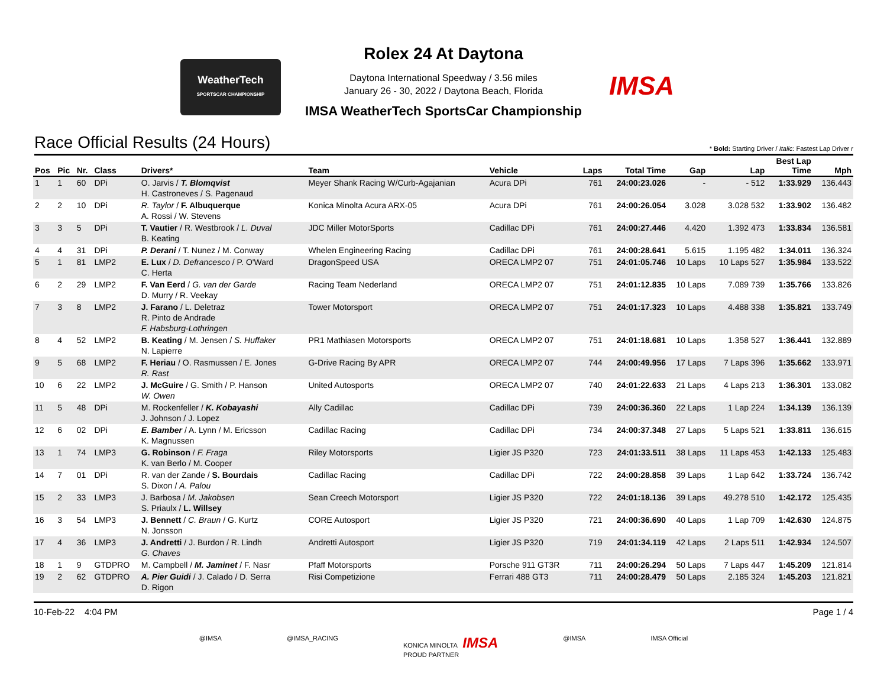WeatherTech
SPORTSCAR CHAMPIONSHIP
IMSA
Rolex 24 At Daytona
Daytona International Speedway / 3.56 miles
January 26 - 30, 2022 / Daytona Beach, Florida
IMSA WeatherTech SportsCar Championship
Race Official Results (24 Hours)
* Bold: Starting Driver / Italic: Fastest Lap Driver r
| Pos | Pic | Nr. | Class | Drivers* | Team | Vehicle | Laps | Total Time | Gap | Lap | Best Lap Time | Mph |
| --- | --- | --- | --- | --- | --- | --- | --- | --- | --- | --- | --- | --- |
| 1 | 1 | 60 | DPi | O. Jarvis / T. Blomqvist H. Castroneves / S. Pagenaud | Meyer Shank Racing W/Curb-Agajanian | Acura DPi | 761 | 24:00:23.026 | - | - 512 | 1:33.929 | 136.443 |
| 2 | 2 | 10 | DPi | R. Taylor / F. Albuquerque A. Rossi / W. Stevens | Konica Minolta Acura ARX-05 | Acura DPi | 761 | 24:00:26.054 | 3.028 | 3.028 532 | 1:33.902 | 136.482 |
| 3 | 3 | 5 | DPi | T. Vautier / R. Westbrook / L. Duval B. Keating | JDC Miller MotorSports | Cadillac DPi | 761 | 24:00:27.446 | 4.420 | 1.392 473 | 1:33.834 | 136.581 |
| 4 | 4 | 31 | DPi | P. Derani / T. Nunez / M. Conway | Whelen Engineering Racing | Cadillac DPi | 761 | 24:00:28.641 | 5.615 | 1.195 482 | 1:34.011 | 136.324 |
| 5 | 1 | 81 | LMP2 | E. Lux / D. Defrancesco / P. O'Ward C. Herta | DragonSpeed USA | ORECA LMP2 07 | 751 | 24:01:05.746 | 10 Laps | 10 Laps 527 | 1:35.984 | 133.522 |
| 6 | 2 | 29 | LMP2 | F. Van Eerd / G. van der Garde D. Murry / R. Veekay | Racing Team Nederland | ORECA LMP2 07 | 751 | 24:01:12.835 | 10 Laps | 7.089 739 | 1:35.766 | 133.826 |
| 7 | 3 | 8 | LMP2 | J. Farano / L. Deletraz R. Pinto de Andrade F. Habsburg-Lothringen | Tower Motorsport | ORECA LMP2 07 | 751 | 24:01:17.323 | 10 Laps | 4.488 338 | 1:35.821 | 133.749 |
| 8 | 4 | 52 | LMP2 | B. Keating / M. Jensen / S. Huffaker N. Lapierre | PR1 Mathiasen Motorsports | ORECA LMP2 07 | 751 | 24:01:18.681 | 10 Laps | 1.358 527 | 1:36.441 | 132.889 |
| 9 | 5 | 68 | LMP2 | F. Heriau / O. Rasmussen / E. Jones R. Rast | G-Drive Racing By APR | ORECA LMP2 07 | 744 | 24:00:49.956 | 17 Laps | 7 Laps 396 | 1:35.662 | 133.971 |
| 10 | 6 | 22 | LMP2 | J. McGuire / G. Smith / P. Hanson W. Owen | United Autosports | ORECA LMP2 07 | 740 | 24:01:22.633 | 21 Laps | 4 Laps 213 | 1:36.301 | 133.082 |
| 11 | 5 | 48 | DPi | M. Rockenfeller / K. Kobayashi J. Johnson / J. Lopez | Ally Cadillac | Cadillac DPi | 739 | 24:00:36.360 | 22 Laps | 1 Lap 224 | 1:34.139 | 136.139 |
| 12 | 6 | 02 | DPi | E. Bamber / A. Lynn / M. Ericsson K. Magnussen | Cadillac Racing | Cadillac DPi | 734 | 24:00:37.348 | 27 Laps | 5 Laps 521 | 1:33.811 | 136.615 |
| 13 | 1 | 74 | LMP3 | G. Robinson / F. Fraga K. van Berlo / M. Cooper | Riley Motorsports | Ligier JS P320 | 723 | 24:01:33.511 | 38 Laps | 11 Laps 453 | 1:42.133 | 125.483 |
| 14 | 7 | 01 | DPi | R. van der Zande / S. Bourdais S. Dixon / A. Palou | Cadillac Racing | Cadillac DPi | 722 | 24:00:28.858 | 39 Laps | 1 Lap 642 | 1:33.724 | 136.742 |
| 15 | 2 | 33 | LMP3 | J. Barbosa / M. Jakobsen S. Priaulx / L. Willsey | Sean Creech Motorsport | Ligier JS P320 | 722 | 24:01:18.136 | 39 Laps | 49.278 510 | 1:42.172 | 125.435 |
| 16 | 3 | 54 | LMP3 | J. Bennett / C. Braun / G. Kurtz N. Jonsson | CORE Autosport | Ligier JS P320 | 721 | 24:00:36.690 | 40 Laps | 1 Lap 709 | 1:42.630 | 124.875 |
| 17 | 4 | 36 | LMP3 | J. Andretti / J. Burdon / R. Lindh G. Chaves | Andretti Autosport | Ligier JS P320 | 719 | 24:01:34.119 | 42 Laps | 2 Laps 511 | 1:42.934 | 124.507 |
| 18 | 1 | 9 | GTDPRO | M. Campbell / M. Jaminet / F. Nasr | Pfaff Motorsports | Porsche 911 GT3R | 711 | 24:00:26.294 | 50 Laps | 7 Laps 447 | 1:45.209 | 121.814 |
| 19 | 2 | 62 | GTDPRO | A. Pier Guidi / J. Calado / D. Serra D. Rigon | Risi Competizione | Ferrari 488 GT3 | 711 | 24:00:28.479 | 50 Laps | 2.185 324 | 1:45.203 | 121.821 |
10-Feb-22 4:04 PM Page 1 / 4
@IMSA @IMSA_RACING KONICA MINOLTA IMSA
PROUD PARTNER @IMSA IMSA Official